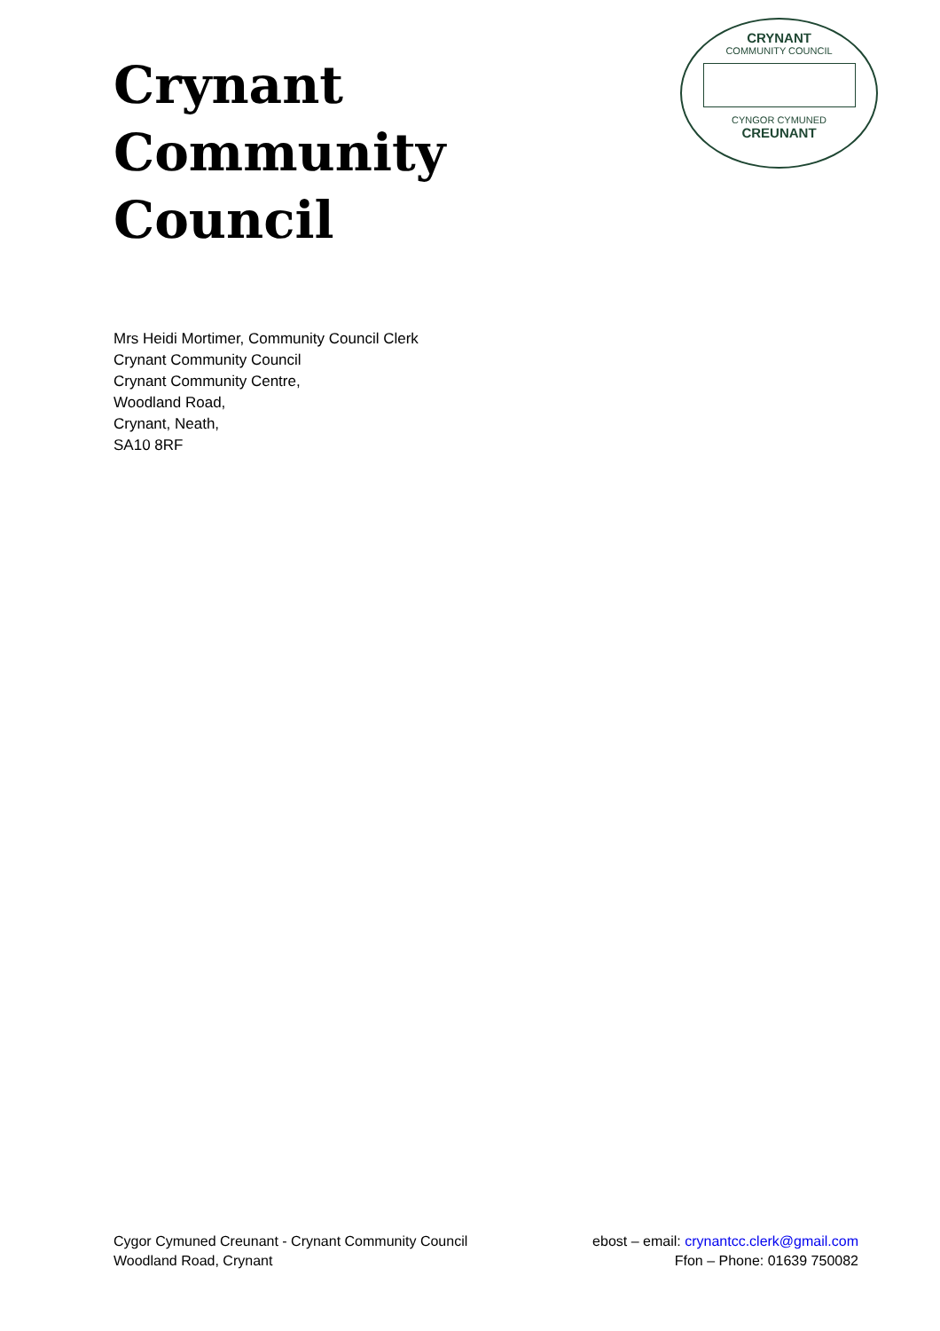Crynant Community
Council
CRYNANT
COMMUNITY COUNCIL
CYNGOR CYMUNED
CREUNANT
Mrs Heidi Mortimer, Community Council Clerk
Crynant Community Council
Crynant Community Centre,
Woodland Road,
Crynant, Neath,
SA10 8RF
Cygor Cymuned Creunant - Crynant Community Council
Woodland Road, Crynant
ebost – email: crynantcc.clerk@gmail.com
Ffon – Phone: 01639 750082